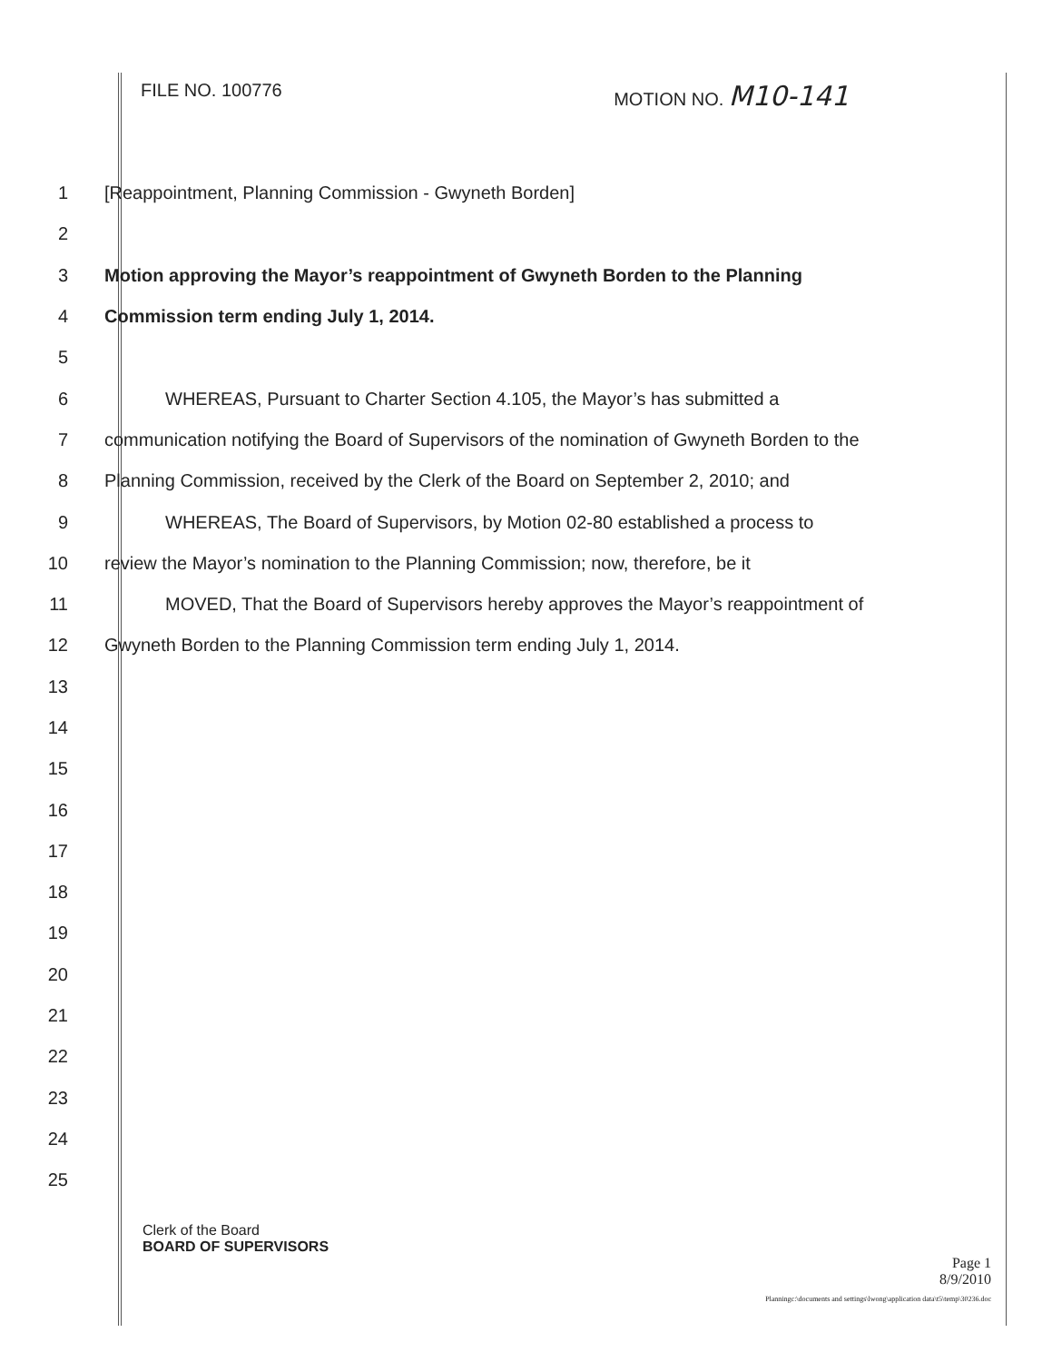FILE NO. 100776 MOTION NO. M10-141
1 [Reappointment, Planning Commission - Gwyneth Borden]
2
3 Motion approving the Mayor’s reappointment of Gwyneth Borden to the Planning
4 Commission term ending July 1, 2014.
5
6 WHEREAS, Pursuant to Charter Section 4.105, the Mayor’s has submitted a
7 communication notifying the Board of Supervisors of the nomination of Gwyneth Borden to the
8 Planning Commission, received by the Clerk of the Board on September 2, 2010; and
9 WHEREAS, The Board of Supervisors, by Motion 02-80 established a process to
10 review the Mayor’s nomination to the Planning Commission; now, therefore, be it
11 MOVED, That the Board of Supervisors hereby approves the Mayor’s reappointment of
12 Gwyneth Borden to the Planning Commission term ending July 1, 2014.
13
14
15
16
17
18
19
20
21
22
23
24
25
Clerk of the Board
BOARD OF SUPERVISORS
Page 1
8/9/2010
Planningc:\documents and settings\lwong\application data\t5\temp\30236.doc